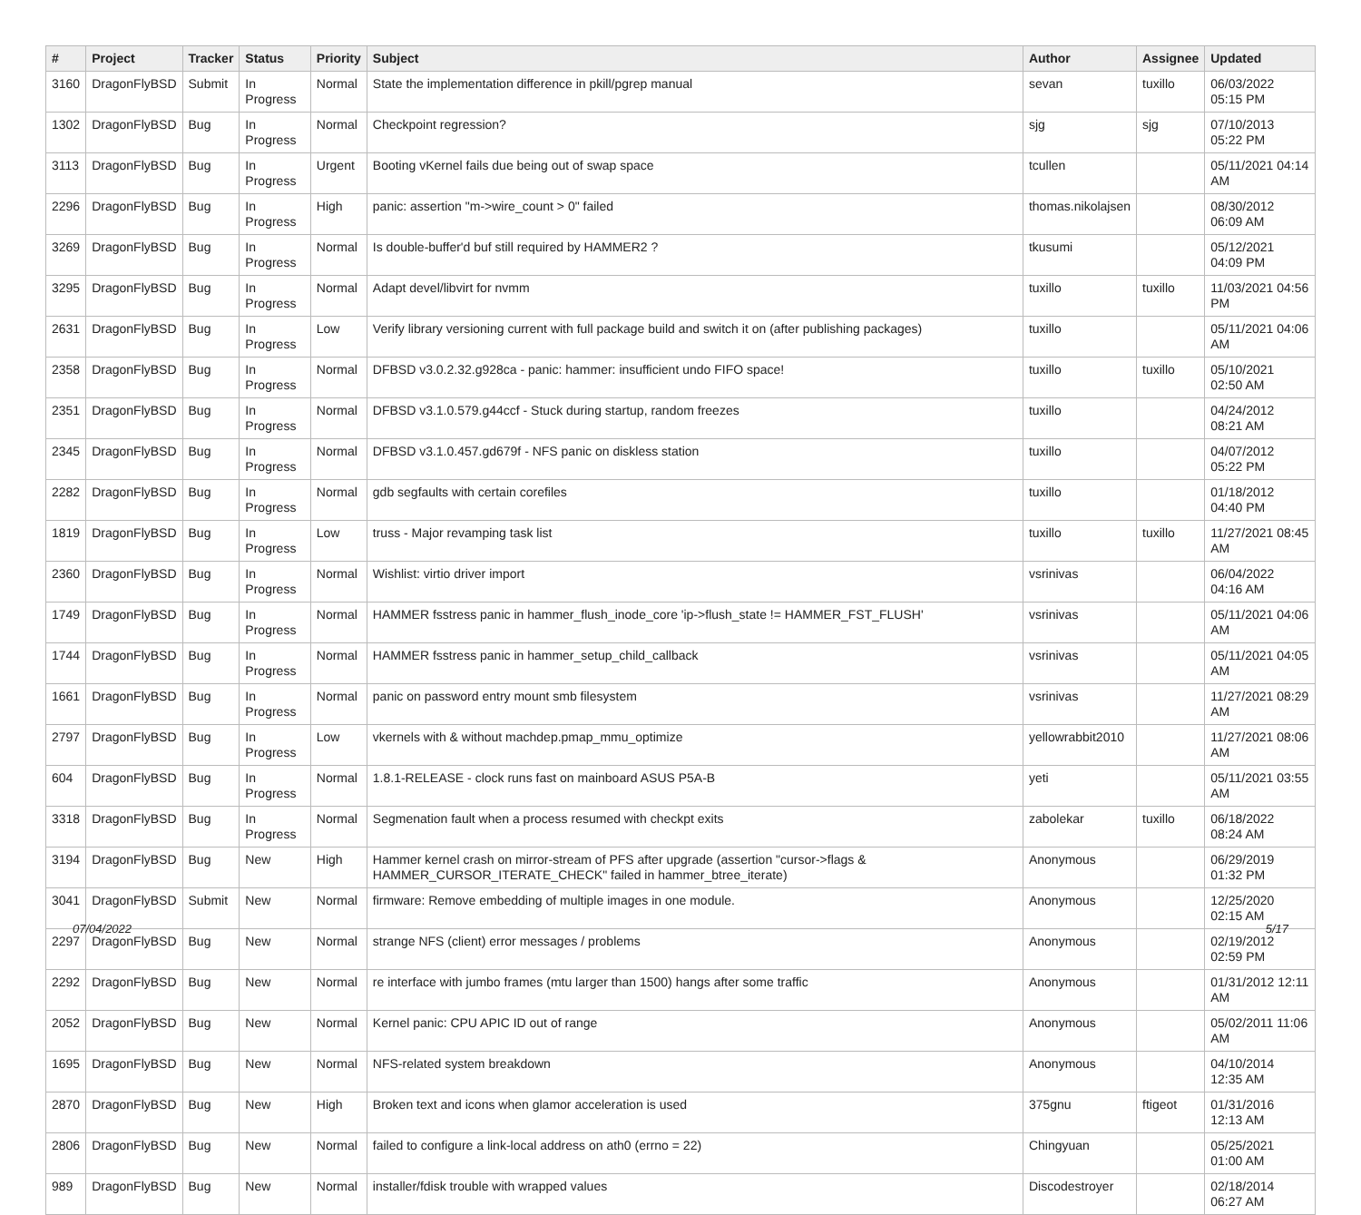| # | Project | Tracker | Status | Priority | Subject | Author | Assignee | Updated |
| --- | --- | --- | --- | --- | --- | --- | --- | --- |
| 3160 | DragonFlyBSD | Submit | In Progress | Normal | State the implementation difference in pkill/pgrep manual | sevan | tuxillo | 06/03/2022 05:15 PM |
| 1302 | DragonFlyBSD | Bug | In Progress | Normal | Checkpoint regression? | sjg | sjg | 07/10/2013 05:22 PM |
| 3113 | DragonFlyBSD | Bug | In Progress | Urgent | Booting vKernel fails due being out of swap space | tcullen | | 05/11/2021 04:14 AM |
| 2296 | DragonFlyBSD | Bug | In Progress | High | panic: assertion "m->wire_count > 0" failed | thomas.nikolajsen | | 08/30/2012 06:09 AM |
| 3269 | DragonFlyBSD | Bug | In Progress | Normal | Is double-buffer'd buf still required by HAMMER2 ? | tkusumi | | 05/12/2021 04:09 PM |
| 3295 | DragonFlyBSD | Bug | In Progress | Normal | Adapt devel/libvirt for nvmm | tuxillo | tuxillo | 11/03/2021 04:56 PM |
| 2631 | DragonFlyBSD | Bug | In Progress | Low | Verify library versioning current with full package build and switch it on (after publishing packages) | tuxillo | | 05/11/2021 04:06 AM |
| 2358 | DragonFlyBSD | Bug | In Progress | Normal | DFBSD v3.0.2.32.g928ca - panic: hammer: insufficient undo FIFO space! | tuxillo | tuxillo | 05/10/2021 02:50 AM |
| 2351 | DragonFlyBSD | Bug | In Progress | Normal | DFBSD v3.1.0.579.g44ccf - Stuck during startup, random freezes | tuxillo | | 04/24/2012 08:21 AM |
| 2345 | DragonFlyBSD | Bug | In Progress | Normal | DFBSD v3.1.0.457.gd679f - NFS panic on diskless station | tuxillo | | 04/07/2012 05:22 PM |
| 2282 | DragonFlyBSD | Bug | In Progress | Normal | gdb segfaults with certain corefiles | tuxillo | | 01/18/2012 04:40 PM |
| 1819 | DragonFlyBSD | Bug | In Progress | Low | truss - Major revamping task list | tuxillo | tuxillo | 11/27/2021 08:45 AM |
| 2360 | DragonFlyBSD | Bug | In Progress | Normal | Wishlist: virtio driver import | vsrinivas | | 06/04/2022 04:16 AM |
| 1749 | DragonFlyBSD | Bug | In Progress | Normal | HAMMER fsstress panic in hammer_flush_inode_core 'ip->flush_state != HAMMER_FST_FLUSH' | vsrinivas | | 05/11/2021 04:06 AM |
| 1744 | DragonFlyBSD | Bug | In Progress | Normal | HAMMER fsstress panic in hammer_setup_child_callback | vsrinivas | | 05/11/2021 04:05 AM |
| 1661 | DragonFlyBSD | Bug | In Progress | Normal | panic on password entry mount smb filesystem | vsrinivas | | 11/27/2021 08:29 AM |
| 2797 | DragonFlyBSD | Bug | In Progress | Low | vkernels with & without machdep.pmap_mmu_optimize | yellowrabbit2010 | | 11/27/2021 08:06 AM |
| 604 | DragonFlyBSD | Bug | In Progress | Normal | 1.8.1-RELEASE - clock runs fast on mainboard ASUS P5A-B | yeti | | 05/11/2021 03:55 AM |
| 3318 | DragonFlyBSD | Bug | In Progress | Normal | Segmenation fault when a process resumed with checkpt exits | zabolekar | tuxillo | 06/18/2022 08:24 AM |
| 3194 | DragonFlyBSD | Bug | New | High | Hammer kernel crash on mirror-stream of PFS after upgrade (assertion "cursor->flags & HAMMER_CURSOR_ITERATE_CHECK" failed in hammer_btree_iterate) | Anonymous | | 06/29/2019 01:32 PM |
| 3041 | DragonFlyBSD | Submit | New | Normal | firmware: Remove embedding of multiple images in one module. | Anonymous | | 12/25/2020 02:15 AM |
| 2297 | DragonFlyBSD | Bug | New | Normal | strange NFS (client) error messages / problems | Anonymous | | 02/19/2012 02:59 PM |
| 2292 | DragonFlyBSD | Bug | New | Normal | re interface with jumbo frames (mtu larger than 1500) hangs after some traffic | Anonymous | | 01/31/2012 12:11 AM |
| 2052 | DragonFlyBSD | Bug | New | Normal | Kernel panic: CPU APIC ID out of range | Anonymous | | 05/02/2011 11:06 AM |
| 1695 | DragonFlyBSD | Bug | New | Normal | NFS-related system breakdown | Anonymous | | 04/10/2014 12:35 AM |
| 2870 | DragonFlyBSD | Bug | New | High | Broken text and icons when glamor acceleration is used | 375gnu | ftigeot | 01/31/2016 12:13 AM |
| 2806 | DragonFlyBSD | Bug | New | Normal | failed to configure a link-local address on ath0 (errno = 22) | Chingyuan | | 05/25/2021 01:00 AM |
| 989 | DragonFlyBSD | Bug | New | Normal | installer/fdisk trouble with wrapped values | Discodestroyer | | 02/18/2014 06:27 AM |
07/04/2022 5/17